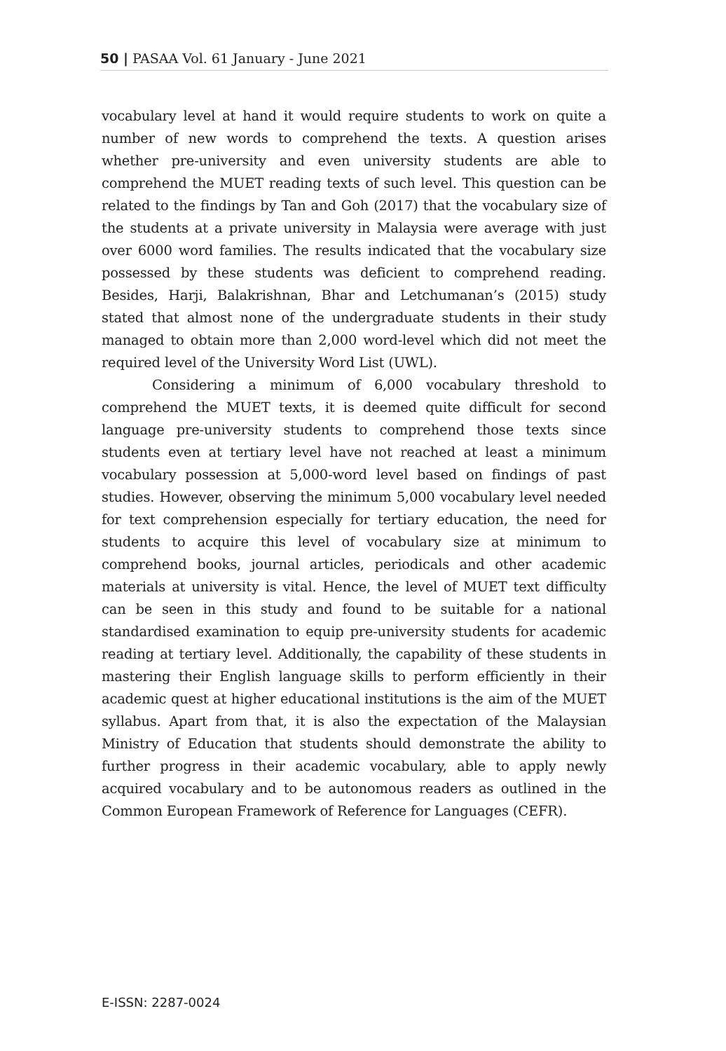50 | PASAA Vol. 61 January - June 2021
vocabulary level at hand it would require students to work on quite a number of new words to comprehend the texts. A question arises whether pre-university and even university students are able to comprehend the MUET reading texts of such level. This question can be related to the findings by Tan and Goh (2017) that the vocabulary size of the students at a private university in Malaysia were average with just over 6000 word families. The results indicated that the vocabulary size possessed by these students was deficient to comprehend reading. Besides, Harji, Balakrishnan, Bhar and Letchumanan’s (2015) study stated that almost none of the undergraduate students in their study managed to obtain more than 2,000 word-level which did not meet the required level of the University Word List (UWL).
Considering a minimum of 6,000 vocabulary threshold to comprehend the MUET texts, it is deemed quite difficult for second language pre-university students to comprehend those texts since students even at tertiary level have not reached at least a minimum vocabulary possession at 5,000-word level based on findings of past studies. However, observing the minimum 5,000 vocabulary level needed for text comprehension especially for tertiary education, the need for students to acquire this level of vocabulary size at minimum to comprehend books, journal articles, periodicals and other academic materials at university is vital. Hence, the level of MUET text difficulty can be seen in this study and found to be suitable for a national standardised examination to equip pre-university students for academic reading at tertiary level. Additionally, the capability of these students in mastering their English language skills to perform efficiently in their academic quest at higher educational institutions is the aim of the MUET syllabus. Apart from that, it is also the expectation of the Malaysian Ministry of Education that students should demonstrate the ability to further progress in their academic vocabulary, able to apply newly acquired vocabulary and to be autonomous readers as outlined in the Common European Framework of Reference for Languages (CEFR).
E-ISSN: 2287-0024